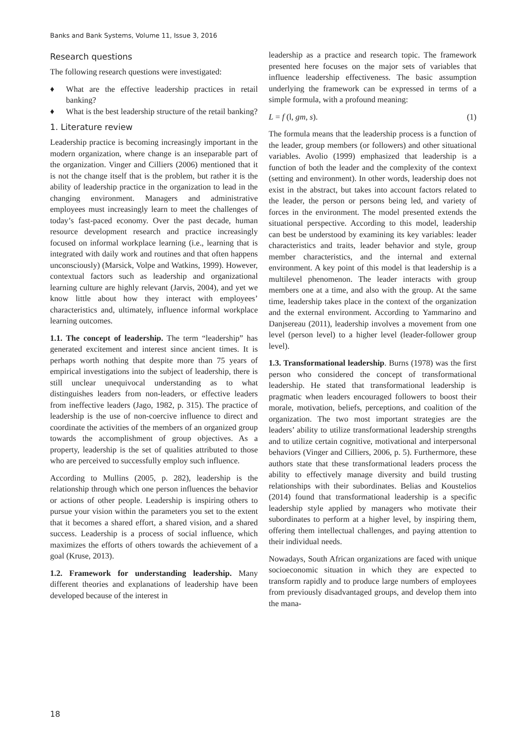Banks and Bank Systems, Volume 11, Issue 3, 2016
Research questions
The following research questions were investigated:
♦ What are the effective leadership practices in retail banking?
♦ What is the best leadership structure of the retail banking?
1. Literature review
Leadership practice is becoming increasingly important in the modern organization, where change is an inseparable part of the organization. Vinger and Cilliers (2006) mentioned that it is not the change itself that is the problem, but rather it is the ability of leadership practice in the organization to lead in the changing environment. Managers and administrative employees must increasingly learn to meet the challenges of today’s fast-paced economy. Over the past decade, human resource development research and practice increasingly focused on informal workplace learning (i.e., learning that is integrated with daily work and routines and that often happens unconsciously) (Marsick, Volpe and Watkins, 1999). However, contextual factors such as leadership and organizational learning culture are highly relevant (Jarvis, 2004), and yet we know little about how they interact with employees’ characteristics and, ultimately, influence informal workplace learning outcomes.
1.1. The concept of leadership. The term “leadership” has generated excitement and interest since ancient times. It is perhaps worth nothing that despite more than 75 years of empirical investigations into the subject of leadership, there is still unclear unequivocal understanding as to what distinguishes leaders from non-leaders, or effective leaders from ineffective leaders (Jago, 1982, p. 315). The practice of leadership is the use of non-coercive influence to direct and coordinate the activities of the members of an organized group towards the accomplishment of group objectives. As a property, leadership is the set of qualities attributed to those who are perceived to successfully employ such influence.
According to Mullins (2005, p. 282), leadership is the relationship through which one person influences the behavior or actions of other people. Leadership is inspiring others to pursue your vision within the parameters you set to the extent that it becomes a shared effort, a shared vision, and a shared success. Leadership is a process of social influence, which maximizes the efforts of others towards the achievement of a goal (Kruse, 2013).
1.2. Framework for understanding leadership. Many different theories and explanations of leadership have been developed because of the interest in
leadership as a practice and research topic. The framework presented here focuses on the major sets of variables that influence leadership effectiveness. The basic assumption underlying the framework can be expressed in terms of a simple formula, with a profound meaning:
L = f (l, gm, s). (1)
The formula means that the leadership process is a function of the leader, group members (or followers) and other situational variables. Avolio (1999) emphasized that leadership is a function of both the leader and the complexity of the context (setting and environment). In other words, leadership does not exist in the abstract, but takes into account factors related to the leader, the person or persons being led, and variety of forces in the environment. The model presented extends the situational perspective. According to this model, leadership can best be understood by examining its key variables: leader characteristics and traits, leader behavior and style, group member characteristics, and the internal and external environment. A key point of this model is that leadership is a multilevel phenomenon. The leader interacts with group members one at a time, and also with the group. At the same time, leadership takes place in the context of the organization and the external environment. According to Yammarino and Danjsereau (2011), leadership involves a movement from one level (person level) to a higher level (leader-follower group level).
1.3. Transformational leadership. Burns (1978) was the first person who considered the concept of transformational leadership. He stated that transformational leadership is pragmatic when leaders encouraged followers to boost their morale, motivation, beliefs, perceptions, and coalition of the organization. The two most important strategies are the leaders’ ability to utilize transformational leadership strengths and to utilize certain cognitive, motivational and interpersonal behaviors (Vinger and Cilliers, 2006, p. 5). Furthermore, these authors state that these transformational leaders process the ability to effectively manage diversity and build trusting relationships with their subordinates. Belias and Koustelios (2014) found that transformational leadership is a specific leadership style applied by managers who motivate their subordinates to perform at a higher level, by inspiring them, offering them intellectual challenges, and paying attention to their individual needs.
Nowadays, South African organizations are faced with unique socioeconomic situation in which they are expected to transform rapidly and to produce large numbers of employees from previously disadvantaged groups, and develop them into the mana-
18